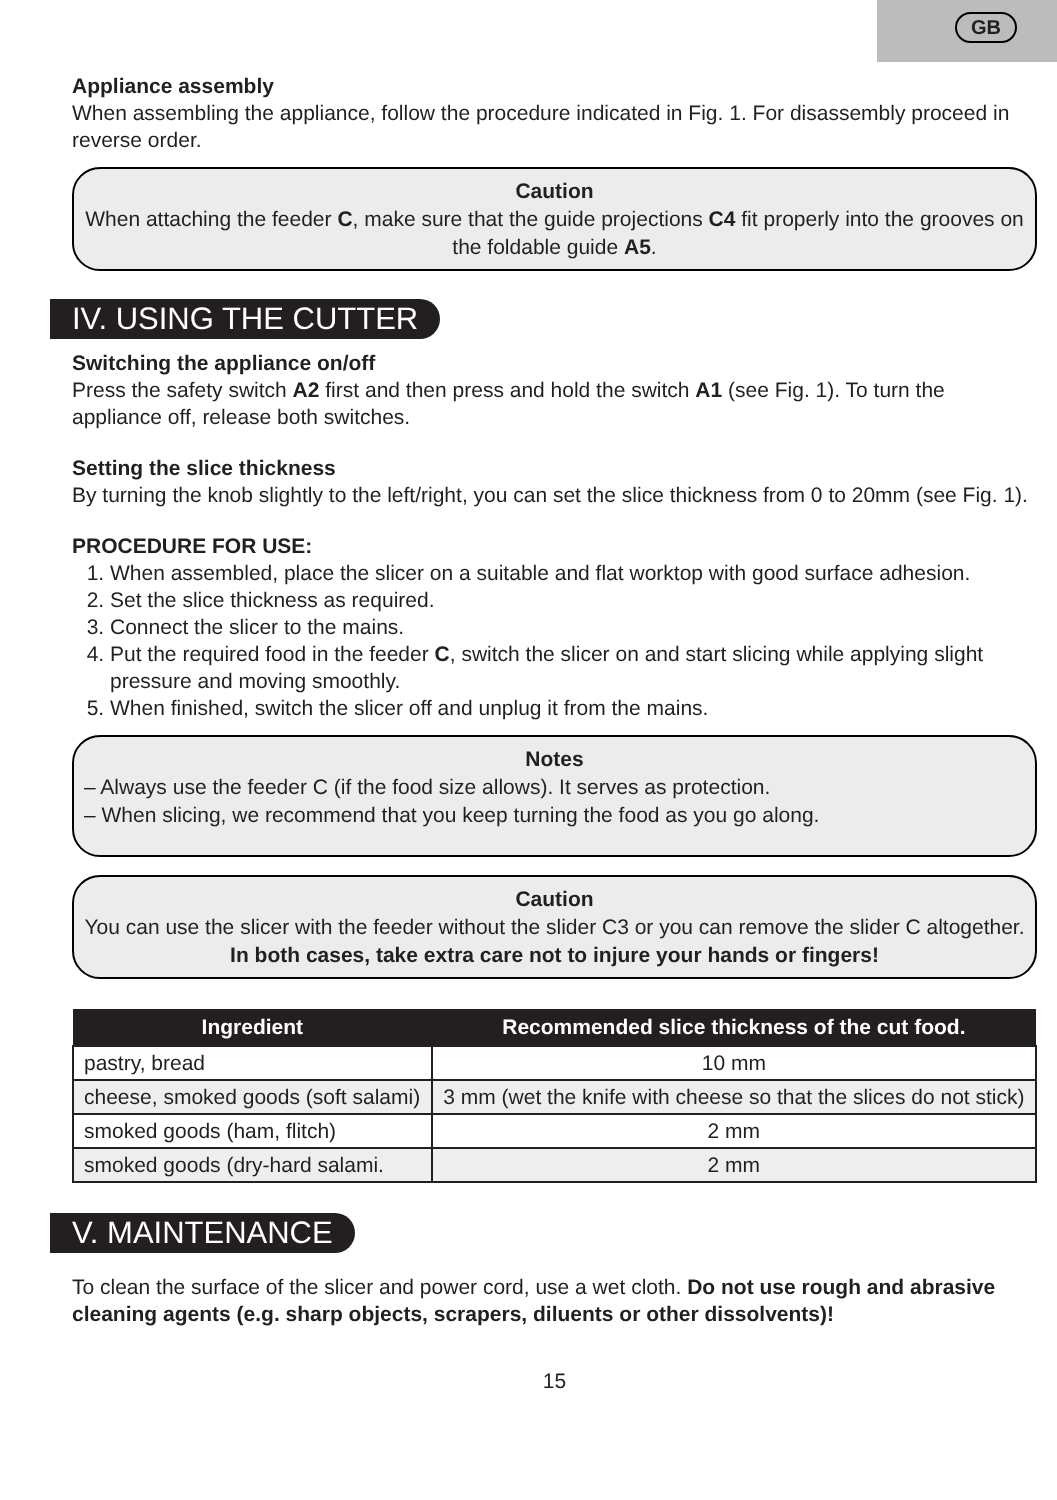GB
Appliance assembly
When assembling the appliance, follow the procedure indicated in Fig. 1. For disassembly proceed in reverse order.
Caution
When attaching the feeder C, make sure that the guide projections C4 fit properly into the grooves on the foldable guide A5.
IV. USING THE CUTTER
Switching the appliance on/off
Press the safety switch A2 first and then press and hold the switch A1 (see Fig. 1). To turn the appliance off, release both switches.
Setting the slice thickness
By turning the knob slightly to the left/right, you can set the slice thickness from 0 to 20mm (see Fig. 1).
PROCEDURE FOR USE:
1. When assembled, place the slicer on a suitable and flat worktop with good surface adhesion.
2. Set the slice thickness as required.
3. Connect the slicer to the mains.
4. Put the required food in the feeder C, switch the slicer on and start slicing while applying slight pressure and moving smoothly.
5. When finished, switch the slicer off and unplug it from the mains.
Notes
– Always use the feeder C (if the food size allows). It serves as protection.
– When slicing, we recommend that you keep turning the food as you go along.
Caution
You can use the slicer with the feeder without the slider C3 or you can remove the slider C altogether. In both cases, take extra care not to injure your hands or fingers!
| Ingredient | Recommended slice thickness of the cut food. |
| --- | --- |
| pastry, bread | 10 mm |
| cheese, smoked goods (soft salami) | 3 mm (wet the knife with cheese so that the slices do not stick) |
| smoked goods (ham, flitch) | 2 mm |
| smoked goods (dry-hard salami. | 2 mm |
V. MAINTENANCE
To clean the surface of the slicer and power cord, use a wet cloth. Do not use rough and abrasive cleaning agents (e.g. sharp objects, scrapers, diluents or other dissolvents)!
15